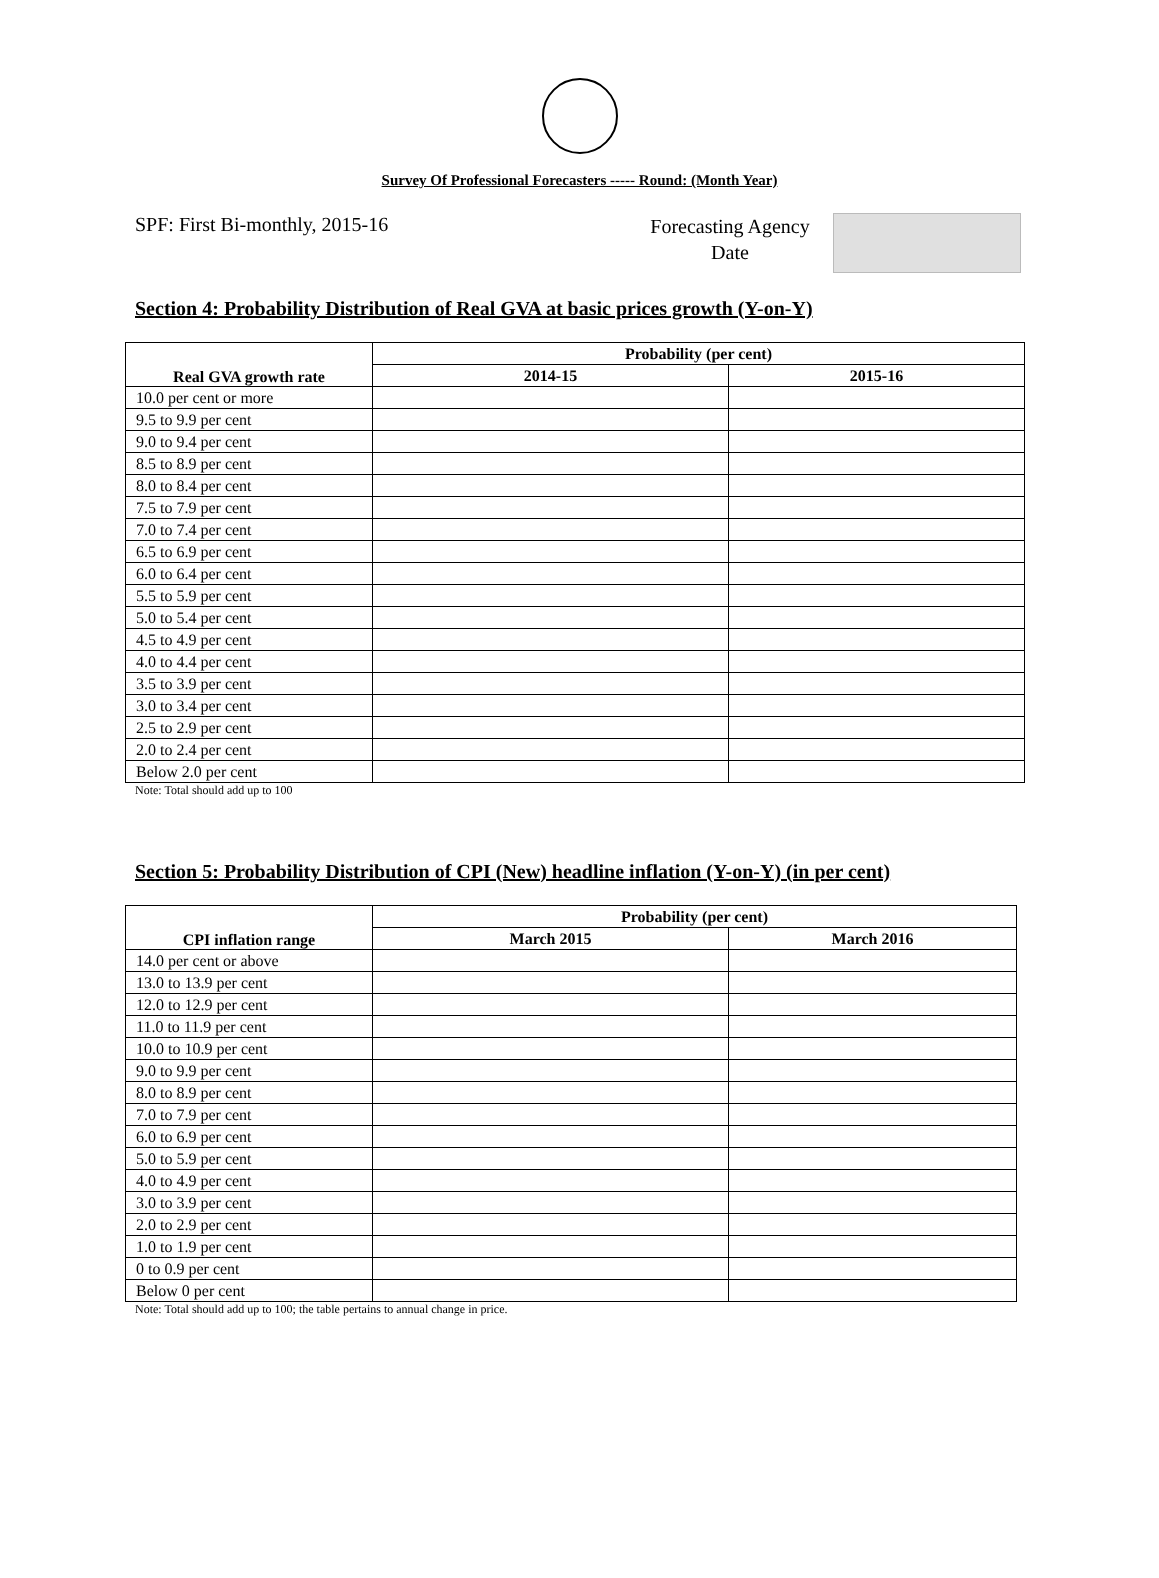Survey Of Professional Forecasters ----- Round: (Month Year)
SPF: First Bi-monthly, 2015-16
Forecasting Agency
Date
Section 4: Probability Distribution of Real GVA at basic prices growth (Y-on-Y)
| Real GVA growth rate | Probability (per cent) | |
| --- | --- | --- |
| | 2014-15 | 2015-16 |
| 10.0 per cent or more | | |
| 9.5 to 9.9 per cent | | |
| 9.0 to 9.4 per cent | | |
| 8.5 to 8.9 per cent | | |
| 8.0 to 8.4 per cent | | |
| 7.5 to 7.9 per cent | | |
| 7.0 to 7.4 per cent | | |
| 6.5 to 6.9 per cent | | |
| 6.0 to 6.4 per cent | | |
| 5.5 to 5.9 per cent | | |
| 5.0 to 5.4 per cent | | |
| 4.5 to 4.9 per cent | | |
| 4.0 to 4.4 per cent | | |
| 3.5 to 3.9 per cent | | |
| 3.0 to 3.4 per cent | | |
| 2.5 to 2.9 per cent | | |
| 2.0 to 2.4 per cent | | |
| Below 2.0 per cent | | |
Note: Total should add up to 100
Section 5: Probability Distribution of CPI (New) headline inflation (Y-on-Y) (in per cent)
| CPI inflation range | Probability (per cent) | |
| --- | --- | --- |
| | March 2015 | March 2016 |
| 14.0 per cent or above | | |
| 13.0 to 13.9 per cent | | |
| 12.0 to 12.9 per cent | | |
| 11.0 to 11.9 per cent | | |
| 10.0 to 10.9 per cent | | |
| 9.0 to 9.9 per cent | | |
| 8.0 to 8.9 per cent | | |
| 7.0 to 7.9 per cent | | |
| 6.0 to 6.9 per cent | | |
| 5.0 to 5.9 per cent | | |
| 4.0 to 4.9 per cent | | |
| 3.0 to 3.9 per cent | | |
| 2.0 to 2.9 per cent | | |
| 1.0 to 1.9 per cent | | |
| 0 to 0.9 per cent | | |
| Below 0 per cent | | |
Note: Total should add up to 100; the table pertains to annual change in price.